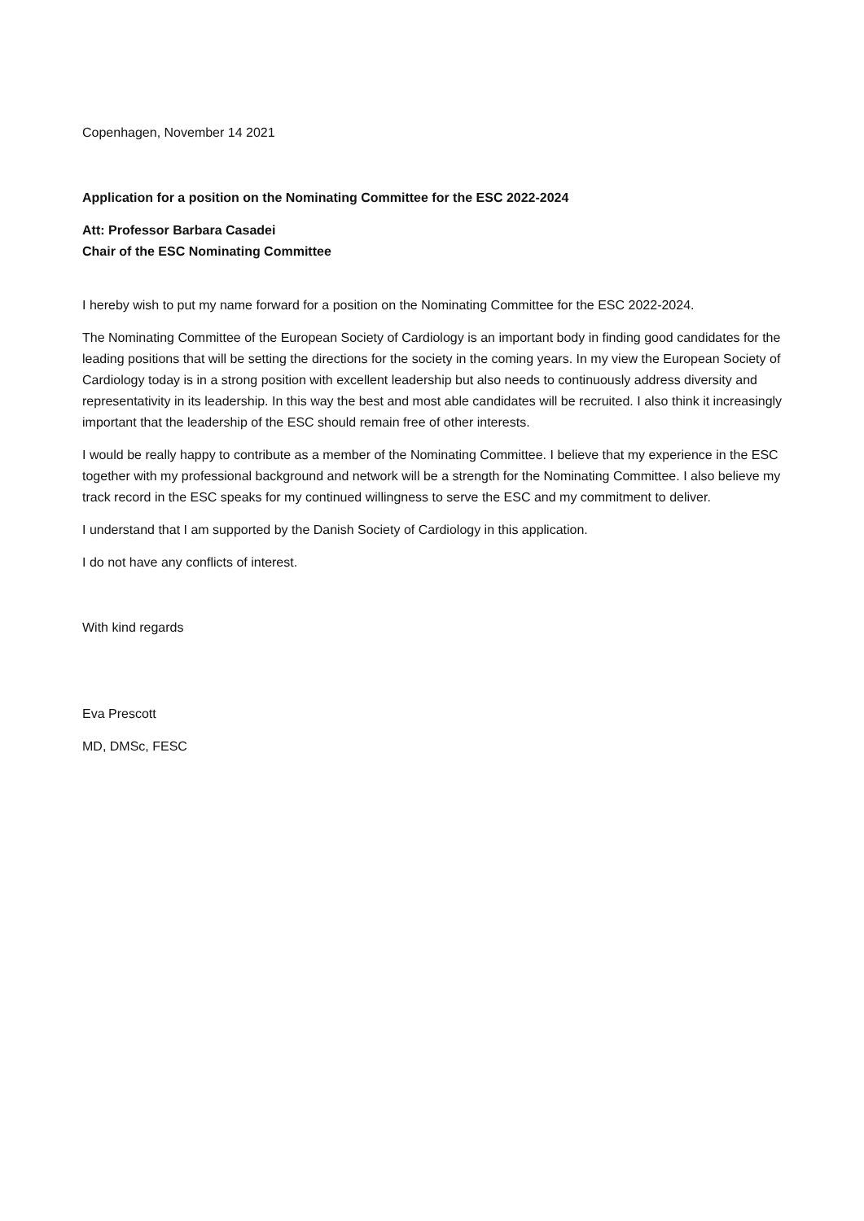Copenhagen, November 14 2021
Application for a position on the Nominating Committee for the ESC 2022-2024
Att: Professor Barbara Casadei
Chair of the ESC Nominating Committee
I hereby wish to put my name forward for a position on the Nominating Committee for the ESC 2022-2024.
The Nominating Committee of the European Society of Cardiology is an important body in finding good candidates for the leading positions that will be setting the directions for the society in the coming years. In my view the European Society of Cardiology today is in a strong position with excellent leadership but also needs to continuously address diversity and representativity in its leadership. In this way the best and most able candidates will be recruited. I also think it increasingly important that the leadership of the ESC should remain free of other interests.
I would be really happy to contribute as a member of the Nominating Committee. I believe that my experience in the ESC together with my professional background and network will be a strength for the Nominating Committee. I also believe my track record in the ESC speaks for my continued willingness to serve the ESC and my commitment to deliver.
I understand that I am supported by the Danish Society of Cardiology in this application.
I do not have any conflicts of interest.
With kind regards
Eva Prescott
MD, DMSc, FESC